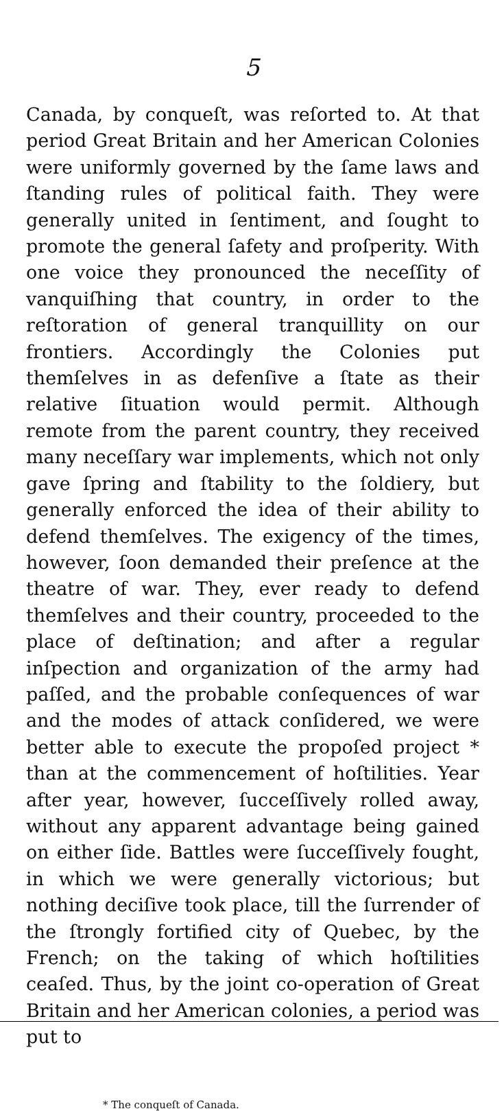5
Canada, by conqueſt, was reſorted to. At that period Great Britain and her American Colonies were uniformly governed by the ſame laws and ſtanding rules of political faith. They were generally united in ſentiment, and ſought to promote the general ſafety and proſperity. With one voice they pronounced the neceſſity of vanquiſhing that country, in order to the reſtoration of general tranquillity on our frontiers. Accordingly the Colonies put themſelves in as defenſive a ſtate as their relative ſituation would permit. Although remote from the parent country, they received many neceſſary war implements, which not only gave ſpring and ſtability to the ſoldiery, but generally enforced the idea of their ability to defend themſelves. The exigency of the times, however, ſoon demanded their preſence at the theatre of war. They, ever ready to defend themſelves and their country, proceeded to the place of deſtination; and after a regular inſpection and organization of the army had paſſed, and the probable conſequences of war and the modes of attack conſidered, we were better able to execute the propoſed project * than at the commencement of hoſtilities. Year after year, however, ſucceſſively rolled away, without any apparent advantage being gained on either ſide. Battles were ſucceſſively fought, in which we were generally victorious; but nothing deciſive took place, till the ſurrender of the ſtrongly fortified city of Quebec, by the French; on the taking of which hoſtilities ceaſed. Thus, by the joint co-operation of Great Britain and her American colonies, a period was put to
* The conqueſt of Canada.